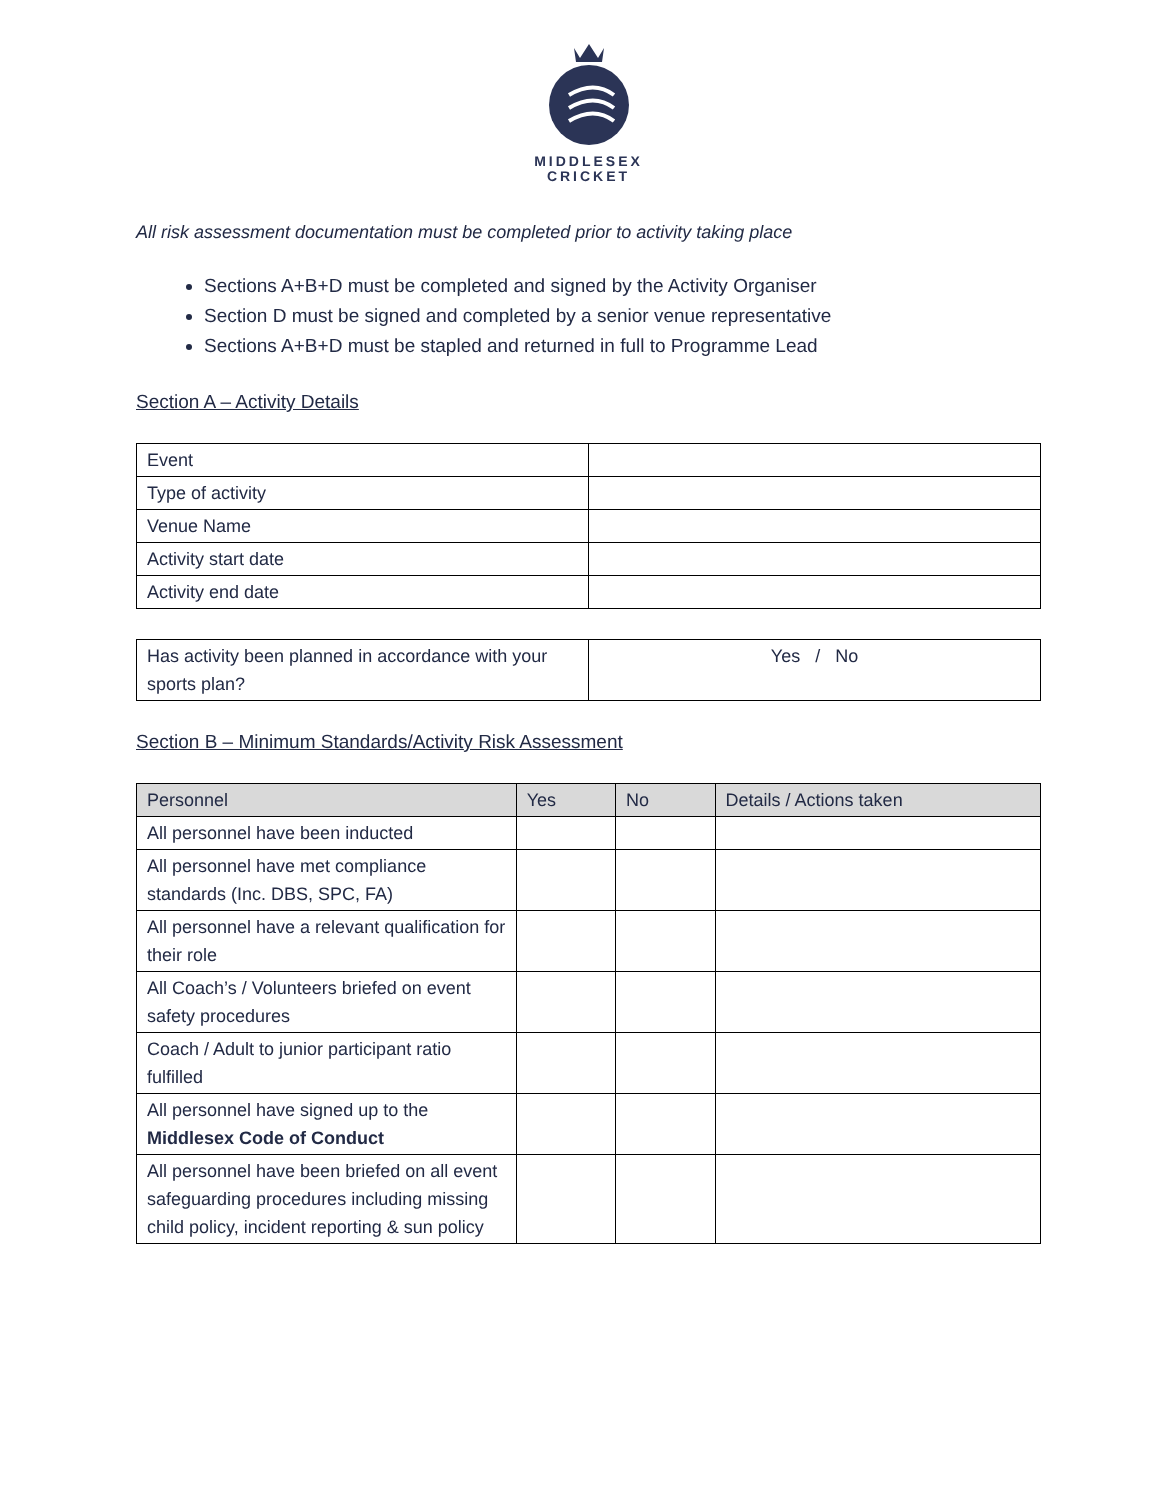MIDDLESEX
CRICKET
All risk assessment documentation must be completed prior to activity taking place
Sections A+B+D must be completed and signed by the Activity Organiser
Section D must be signed and completed by a senior venue representative
Sections A+B+D must be stapled and returned in full to Programme Lead
Section A – Activity Details
| Event | |
| Type of activity | |
| Venue Name | |
| Activity start date | |
| Activity end date | |
| Has activity been planned in accordance with your sports plan? | Yes / No |
Section B – Minimum Standards/Activity Risk Assessment
| Personnel | Yes | No | Details / Actions taken |
| --- | --- | --- | --- |
| All personnel have been inducted | | | |
| All personnel have met compliance standards (Inc. DBS, SPC, FA) | | | |
| All personnel have a relevant qualification for their role | | | |
| All Coach’s / Volunteers briefed on event safety procedures | | | |
| Coach / Adult to junior participant ratio fulfilled | | | |
| All personnel have signed up to the Middlesex Code of Conduct | | | |
| All personnel have been briefed on all event safeguarding procedures including missing child policy, incident reporting & sun policy | | | |